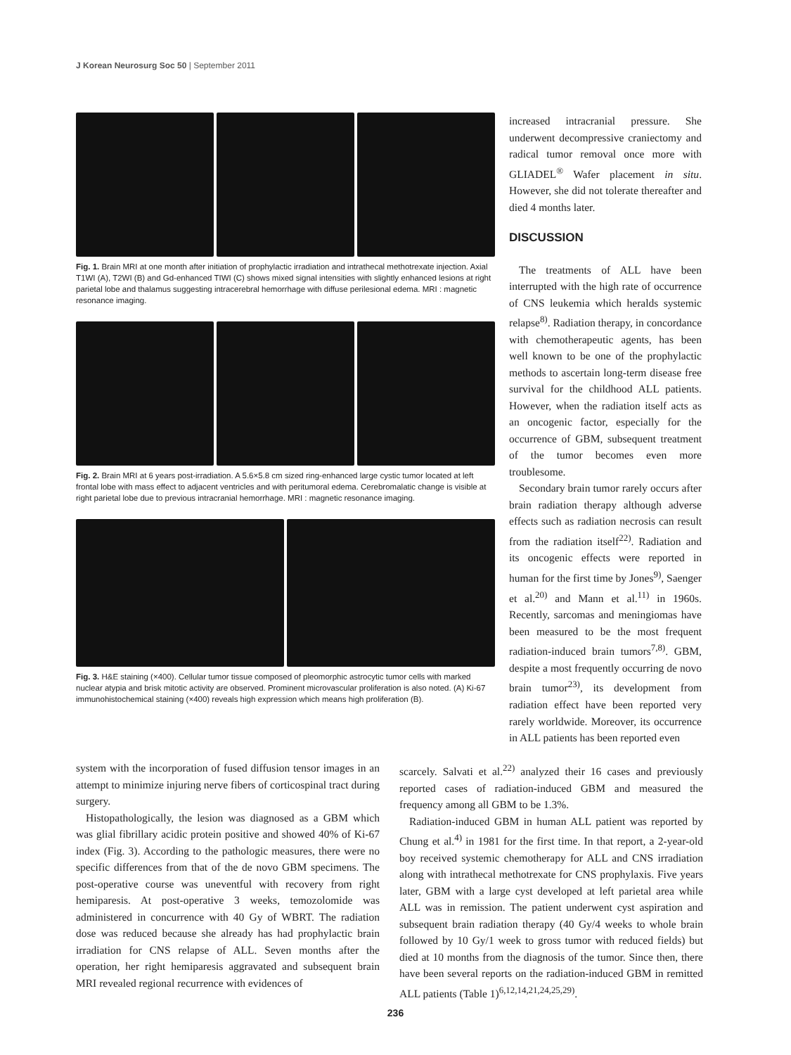J Korean Neurosurg Soc 50 | September 2011
Fig. 1. Brain MRI at one month after initiation of prophylactic irradiation and intrathecal methotrexate injection. Axial T1WI (A), T2WI (B) and Gd-enhanced TIWI (C) shows mixed signal intensities with slightly enhanced lesions at right parietal lobe and thalamus suggesting intracerebral hemorrhage with diffuse perilesional edema. MRI : magnetic resonance imaging.
Fig. 2. Brain MRI at 6 years post-irradiation. A 5.6×5.8 cm sized ring-enhanced large cystic tumor located at left frontal lobe with mass effect to adjacent ventricles and with peritumoral edema. Cerebromalatic change is visible at right parietal lobe due to previous intracranial hemorrhage. MRI : magnetic resonance imaging.
Fig. 3. H&E staining (×400). Cellular tumor tissue composed of pleomorphic astrocytic tumor cells with marked nuclear atypia and brisk mitotic activity are observed. Prominent microvascular proliferation is also noted. (A) Ki-67 immunohistochemical staining (×400) reveals high expression which means high proliferation (B).
increased intracranial pressure. She underwent decompressive craniectomy and radical tumor removal once more with GLIADEL<sup>®</sup> Wafer placement in situ. However, she did not tolerate thereafter and died 4 months later.
DISCUSSION
The treatments of ALL have been interrupted with the high rate of occurrence of CNS leukemia which heralds systemic relapse<sup>8)</sup>. Radiation therapy, in concordance with chemotherapeutic agents, has been well known to be one of the prophylactic methods to ascertain long-term disease free survival for the childhood ALL patients. However, when the radiation itself acts as an oncogenic factor, especially for the occurrence of GBM, subsequent treatment of the tumor becomes even more troublesome.
Secondary brain tumor rarely occurs after brain radiation therapy although adverse effects such as radiation necrosis can result from the radiation itself<sup>22)</sup>. Radiation and its oncogenic effects were reported in human for the first time by Jones<sup>9)</sup>, Saenger et al.<sup>20)</sup> and Mann et al.<sup>11)</sup> in 1960s. Recently, sarcomas and meningiomas have been measured to be the most frequent radiation-induced brain tumors<sup>7,8)</sup>. GBM, despite a most frequently occurring de novo brain tumor<sup>23)</sup>, its development from radiation effect have been reported very rarely worldwide. Moreover, its occurrence in ALL patients has been reported even
system with the incorporation of fused diffusion tensor images in an attempt to minimize injuring nerve fibers of corticospinal tract during surgery.
Histopathologically, the lesion was diagnosed as a GBM which was glial fibrillary acidic protein positive and showed 40% of Ki-67 index (Fig. 3). According to the pathologic measures, there were no specific differences from that of the de novo GBM specimens. The post-operative course was uneventful with recovery from right hemiparesis. At post-operative 3 weeks, temozolomide was administered in concurrence with 40 Gy of WBRT. The radiation dose was reduced because she already has had prophylactic brain irradiation for CNS relapse of ALL. Seven months after the operation, her right hemiparesis aggravated and subsequent brain MRI revealed regional recurrence with evidences of
scarcely. Salvati et al.<sup>22)</sup> analyzed their 16 cases and previously reported cases of radiation-induced GBM and measured the frequency among all GBM to be 1.3%.
Radiation-induced GBM in human ALL patient was reported by Chung et al.<sup>4)</sup> in 1981 for the first time. In that report, a 2-year-old boy received systemic chemotherapy for ALL and CNS irradiation along with intrathecal methotrexate for CNS prophylaxis. Five years later, GBM with a large cyst developed at left parietal area while ALL was in remission. The patient underwent cyst aspiration and subsequent brain radiation therapy (40 Gy/4 weeks to whole brain followed by 10 Gy/1 week to gross tumor with reduced fields) but died at 10 months from the diagnosis of the tumor. Since then, there have been several reports on the radiation-induced GBM in remitted ALL patients (Table 1)<sup>6,12,14,21,24,25,29)</sup>.
236